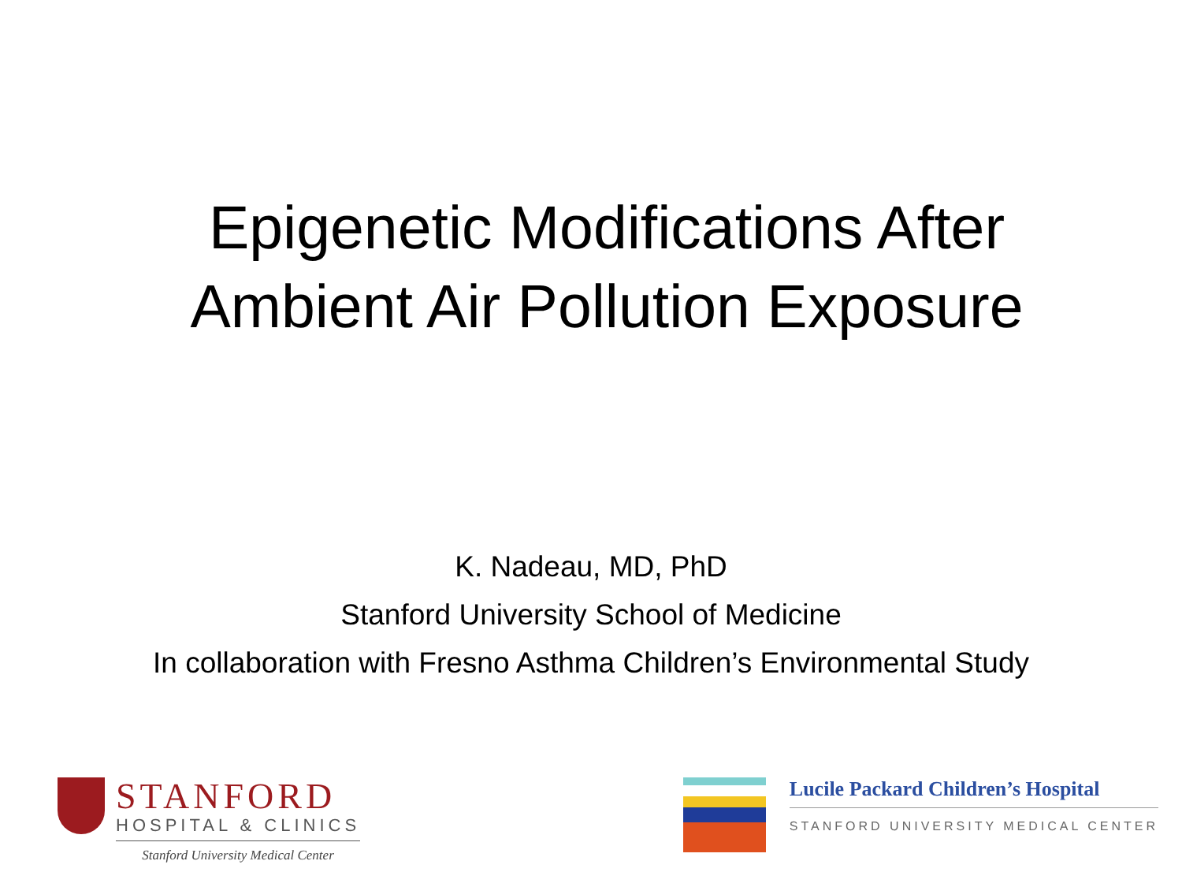Epigenetic Modifications After
Ambient Air Pollution Exposure
K. Nadeau, MD, PhD
Stanford University School of Medicine
In collaboration with Fresno Asthma Children’s Environmental Study
STANFORD
HOSPITAL & CLINICS
Stanford University Medical Center
Lucile Packard Children’s Hospital
STANFORD UNIVERSITY MEDICAL CENTER